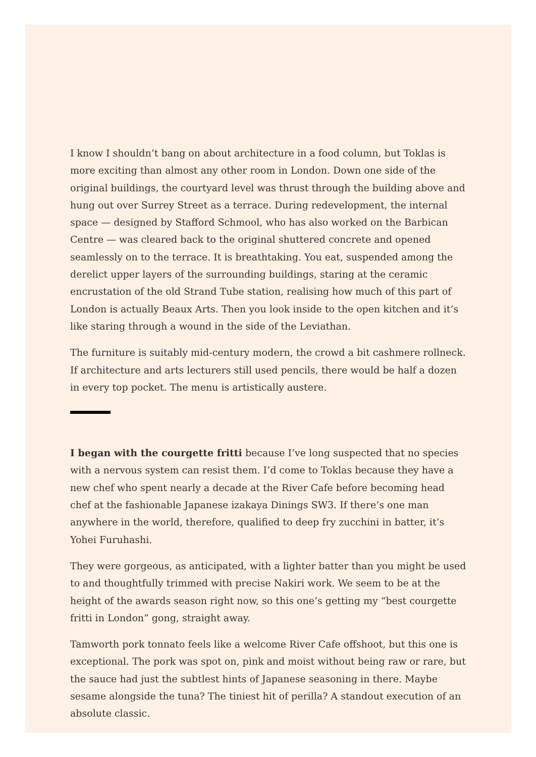I know I shouldn’t bang on about architecture in a food column, but Toklas is more exciting than almost any other room in London. Down one side of the original buildings, the courtyard level was thrust through the building above and hung out over Surrey Street as a terrace. During redevelopment, the internal space — designed by Stafford Schmool, who has also worked on the Barbican Centre — was cleared back to the original shuttered concrete and opened seamlessly on to the terrace. It is breathtaking. You eat, suspended among the derelict upper layers of the surrounding buildings, staring at the ceramic encrustation of the old Strand Tube station, realising how much of this part of London is actually Beaux Arts. Then you look inside to the open kitchen and it’s like staring through a wound in the side of the Leviathan.
The furniture is suitably mid-century modern, the crowd a bit cashmere rollneck. If architecture and arts lecturers still used pencils, there would be half a dozen in every top pocket. The menu is artistically austere.
I began with the courgette fritti because I’ve long suspected that no species with a nervous system can resist them. I’d come to Toklas because they have a new chef who spent nearly a decade at the River Cafe before becoming head chef at the fashionable Japanese izakaya Dinings SW3. If there’s one man anywhere in the world, therefore, qualified to deep fry zucchini in batter, it’s Yohei Furuhashi.
They were gorgeous, as anticipated, with a lighter batter than you might be used to and thoughtfully trimmed with precise Nakiri work. We seem to be at the height of the awards season right now, so this one’s getting my “best courgette fritti in London” gong, straight away.
Tamworth pork tonnato feels like a welcome River Cafe offshoot, but this one is exceptional. The pork was spot on, pink and moist without being raw or rare, but the sauce had just the subtlest hints of Japanese seasoning in there. Maybe sesame alongside the tuna? The tiniest hit of perilla? A standout execution of an absolute classic.